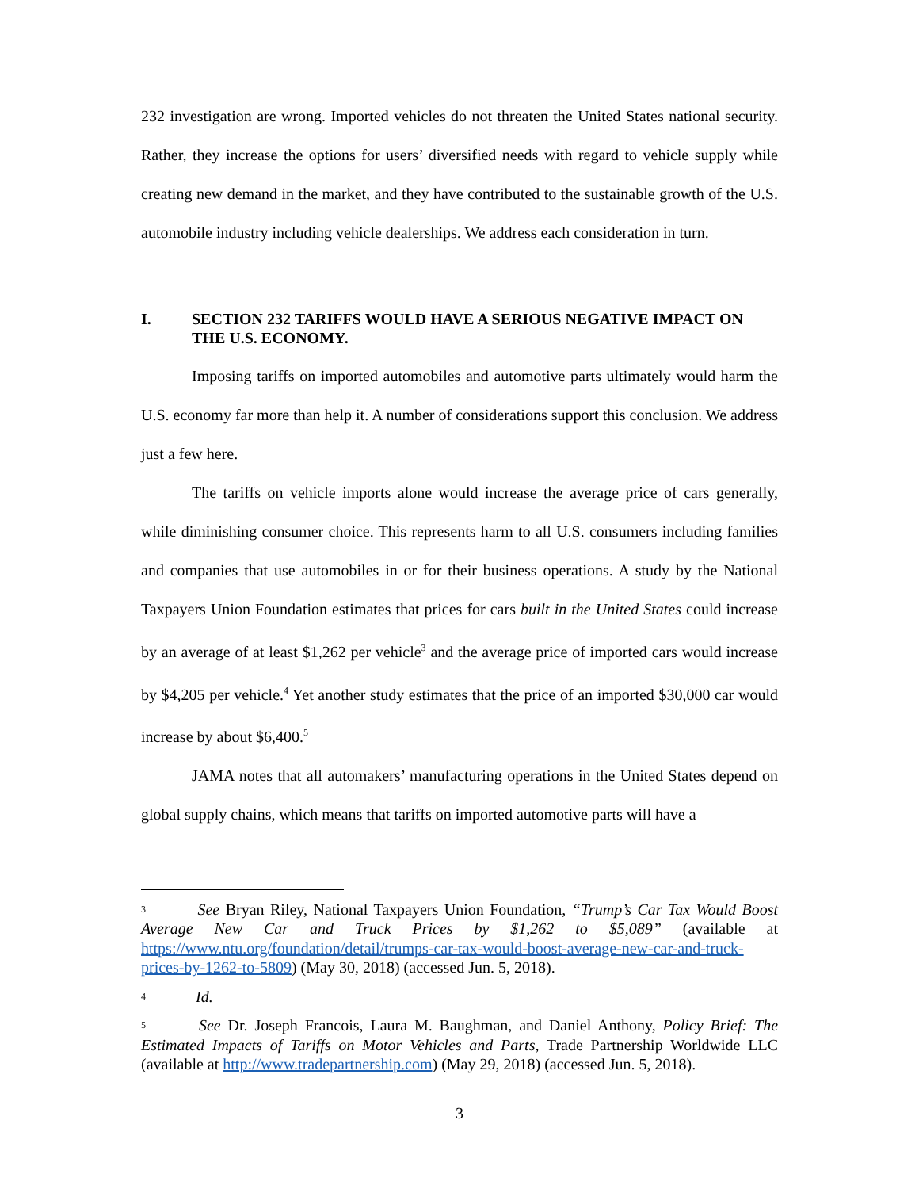232 investigation are wrong. Imported vehicles do not threaten the United States national security. Rather, they increase the options for users’ diversified needs with regard to vehicle supply while creating new demand in the market, and they have contributed to the sustainable growth of the U.S. automobile industry including vehicle dealerships. We address each consideration in turn.
I. SECTION 232 TARIFFS WOULD HAVE A SERIOUS NEGATIVE IMPACT ON THE U.S. ECONOMY.
Imposing tariffs on imported automobiles and automotive parts ultimately would harm the U.S. economy far more than help it. A number of considerations support this conclusion. We address just a few here.
The tariffs on vehicle imports alone would increase the average price of cars generally, while diminishing consumer choice. This represents harm to all U.S. consumers including families and companies that use automobiles in or for their business operations. A study by the National Taxpayers Union Foundation estimates that prices for cars built in the United States could increase by an average of at least $1,262 per vehicle<sup>3</sup> and the average price of imported cars would increase by $4,205 per vehicle.<sup>4</sup> Yet another study estimates that the price of an imported $30,000 car would increase by about $6,400.<sup>5</sup>
JAMA notes that all automakers’ manufacturing operations in the United States depend on global supply chains, which means that tariffs on imported automotive parts will have a
<sup>3</sup> See Bryan Riley, National Taxpayers Union Foundation, “Trump’s Car Tax Would Boost Average New Car and Truck Prices by $1,262 to $5,089” (available at https://www.ntu.org/foundation/detail/trumps-car-tax-would-boost-average-new-car-and-truck-prices-by-1262-to-5809) (May 30, 2018) (accessed Jun. 5, 2018).
<sup>4</sup> Id.
<sup>5</sup> See Dr. Joseph Francois, Laura M. Baughman, and Daniel Anthony, Policy Brief: The Estimated Impacts of Tariffs on Motor Vehicles and Parts, Trade Partnership Worldwide LLC (available at http://www.tradepartnership.com) (May 29, 2018) (accessed Jun. 5, 2018).
3